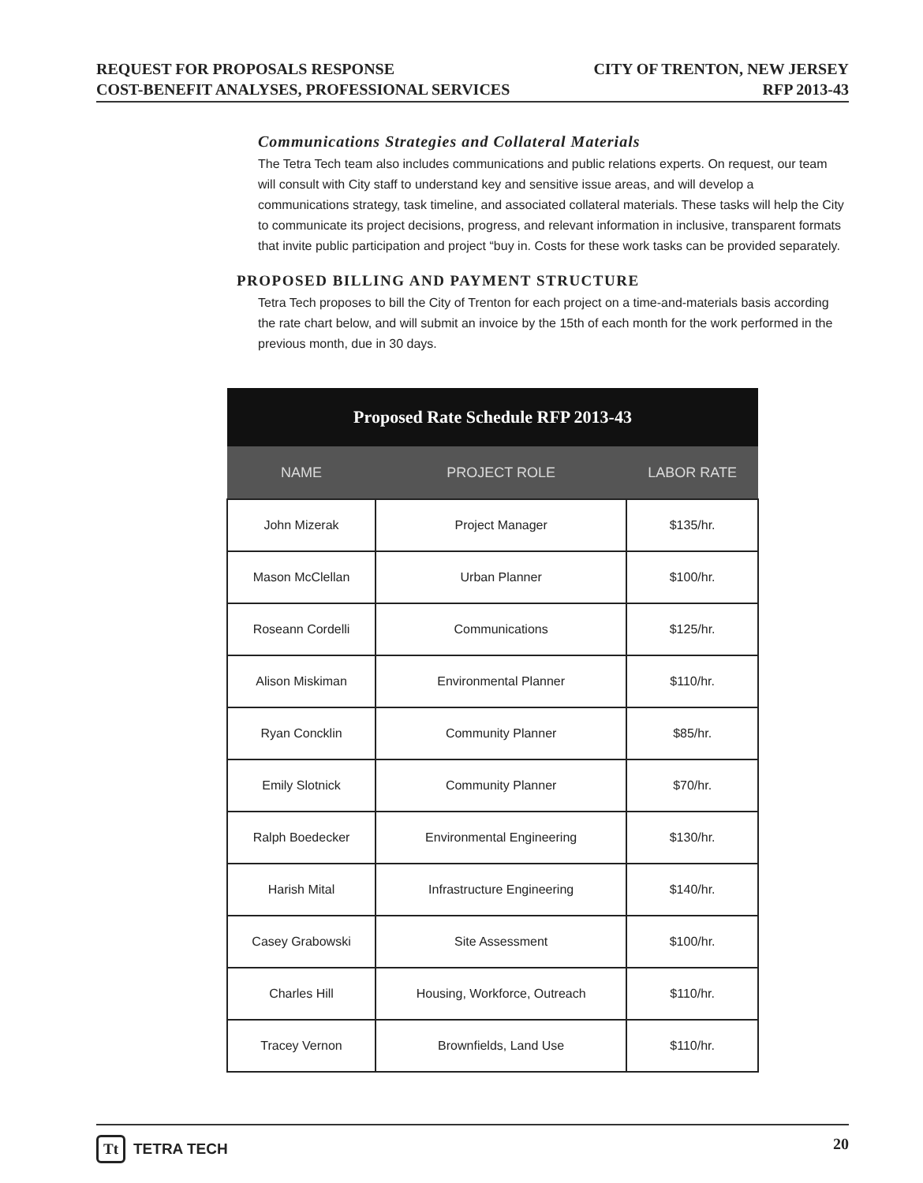REQUEST FOR PROPOSALS RESPONSE
COST-BENEFIT ANALYSES, PROFESSIONAL SERVICES
CITY OF TRENTON, NEW JERSEY
RFP 2013-43
Communications Strategies and Collateral Materials
The Tetra Tech team also includes communications and public relations experts. On request, our team will consult with City staff to understand key and sensitive issue areas, and will develop a communications strategy, task timeline, and associated collateral materials. These tasks will help the City to communicate its project decisions, progress, and relevant information in inclusive, transparent formats that invite public participation and project “buy in. Costs for these work tasks can be provided separately.
PROPOSED BILLING AND PAYMENT STRUCTURE
Tetra Tech proposes to bill the City of Trenton for each project on a time-and-materials basis according the rate chart below, and will submit an invoice by the 15th of each month for the work performed in the previous month, due in 30 days.
| Proposed Rate Schedule RFP 2013-43 | | |
| --- | --- | --- |
| NAME | PROJECT ROLE | LABOR RATE |
| John Mizerak | Project Manager | $135/hr. |
| Mason McClellan | Urban Planner | $100/hr. |
| Roseann Cordelli | Communications | $125/hr. |
| Alison Miskiman | Environmental Planner | $110/hr. |
| Ryan Concklin | Community Planner | $85/hr. |
| Emily Slotnick | Community Planner | $70/hr. |
| Ralph Boedecker | Environmental Engineering | $130/hr. |
| Harish Mital | Infrastructure Engineering | $140/hr. |
| Casey Grabowski | Site Assessment | $100/hr. |
| Charles Hill | Housing, Workforce, Outreach | $110/hr. |
| Tracey Vernon | Brownfields, Land Use | $110/hr. |
Tt TETRA TECH 20